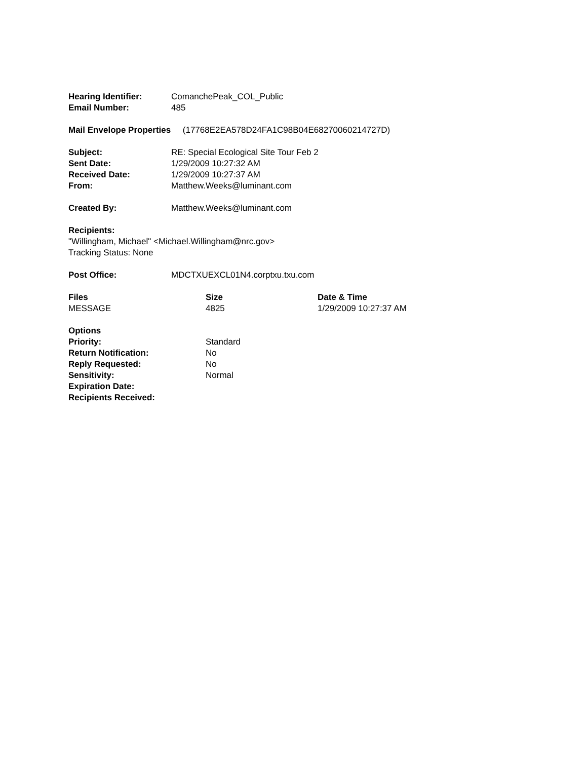| Hearing Identifier: | ComanchePeak_COL_Public |
| Email Number: | 485 |
Mail Envelope Properties (17768E2EA578D24FA1C98B04E68270060214727D)
| Subject: | RE: Special Ecological Site Tour Feb 2 |
| Sent Date: | 1/29/2009 10:27:32 AM |
| Received Date: | 1/29/2009 10:27:37 AM |
| From: | Matthew.Weeks@luminant.com |
| Created By: | Matthew.Weeks@luminant.com |
Recipients:
"Willingham, Michael" <Michael.Willingham@nrc.gov>
Tracking Status: None
| Post Office: | MDCTXUEXCL01N4.corptxu.txu.com |
| Files | Size | Date & Time |
| --- | --- | --- |
| MESSAGE | 4825 | 1/29/2009 10:27:37 AM |
| Options | |
| Priority: | Standard |
| Return Notification: | No |
| Reply Requested: | No |
| Sensitivity: | Normal |
| Expiration Date: | |
| Recipients Received: | |